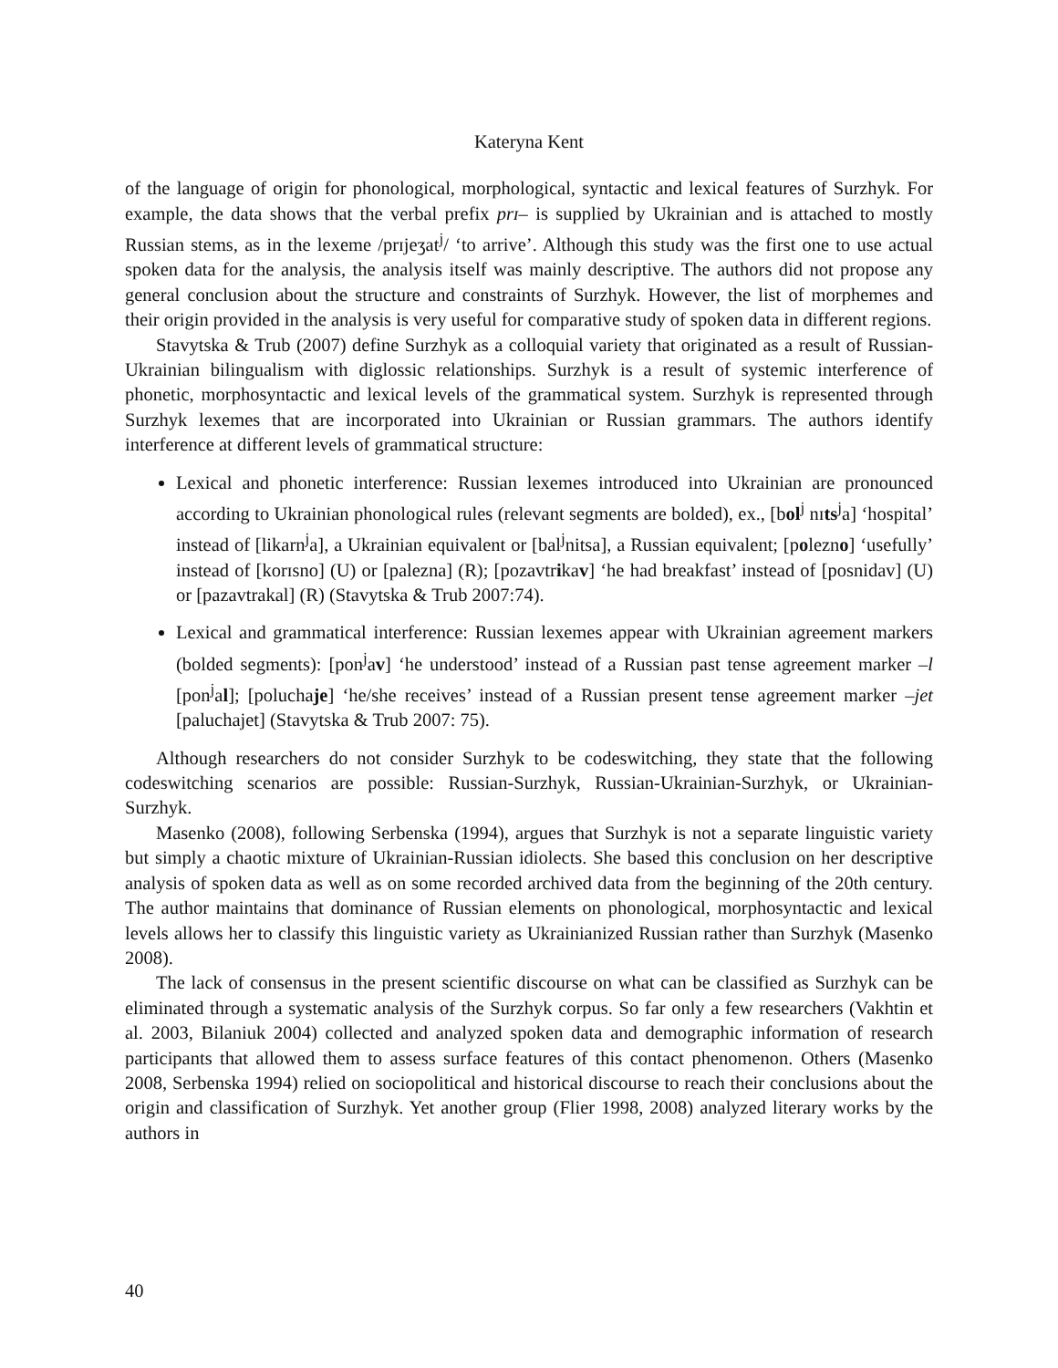Kateryna Kent
of the language of origin for phonological, morphological, syntactic and lexical features of Surzhyk. For example, the data shows that the verbal prefix prɪ– is supplied by Ukrainian and is attached to mostly Russian stems, as in the lexeme /prɪjeʒat<sup>j</sup>/ ‘to arrive’. Although this study was the first one to use actual spoken data for the analysis, the analysis itself was mainly descriptive. The authors did not propose any general conclusion about the structure and constraints of Surzhyk. However, the list of morphemes and their origin provided in the analysis is very useful for comparative study of spoken data in different regions.
Stavytska & Trub (2007) define Surzhyk as a colloquial variety that originated as a result of Russian-Ukrainian bilingualism with diglossic relationships. Surzhyk is a result of systemic interference of phonetic, morphosyntactic and lexical levels of the grammatical system. Surzhyk is represented through Surzhyk lexemes that are incorporated into Ukrainian or Russian grammars. The authors identify interference at different levels of grammatical structure:
Lexical and phonetic interference: Russian lexemes introduced into Ukrainian are pronounced according to Ukrainian phonological rules (relevant segments are bolded), ex., [bol<sup>j</sup> nɪts<sup>j</sup>a] ‘hospital’ instead of [likarn<sup>j</sup>a], a Ukrainian equivalent or [bal<sup>j</sup>nitsa], a Russian equivalent; [polezno] ‘usefully’ instead of [korɪsno] (U) or [palezna] (R); [pozavtrikav] ‘he had breakfast’ instead of [posnidav] (U) or [pazavtrakal] (R) (Stavytska & Trub 2007:74).
Lexical and grammatical interference: Russian lexemes appear with Ukrainian agreement markers (bolded segments): [pon<sup>j</sup>av] ‘he understood’ instead of a Russian past tense agreement marker –l [pon<sup>j</sup>al]; [poluchaje] ‘he/she receives’ instead of a Russian present tense agreement marker –jet [paluchajet] (Stavytska & Trub 2007: 75).
Although researchers do not consider Surzhyk to be codeswitching, they state that the following codeswitching scenarios are possible: Russian-Surzhyk, Russian-Ukrainian-Surzhyk, or Ukrainian-Surzhyk.
Masenko (2008), following Serbenska (1994), argues that Surzhyk is not a separate linguistic variety but simply a chaotic mixture of Ukrainian-Russian idiolects. She based this conclusion on her descriptive analysis of spoken data as well as on some recorded archived data from the beginning of the 20th century. The author maintains that dominance of Russian elements on phonological, morphosyntactic and lexical levels allows her to classify this linguistic variety as Ukrainianized Russian rather than Surzhyk (Masenko 2008).
The lack of consensus in the present scientific discourse on what can be classified as Surzhyk can be eliminated through a systematic analysis of the Surzhyk corpus. So far only a few researchers (Vakhtin et al. 2003, Bilaniuk 2004) collected and analyzed spoken data and demographic information of research participants that allowed them to assess surface features of this contact phenomenon. Others (Masenko 2008, Serbenska 1994) relied on sociopolitical and historical discourse to reach their conclusions about the origin and classification of Surzhyk. Yet another group (Flier 1998, 2008) analyzed literary works by the authors in
40